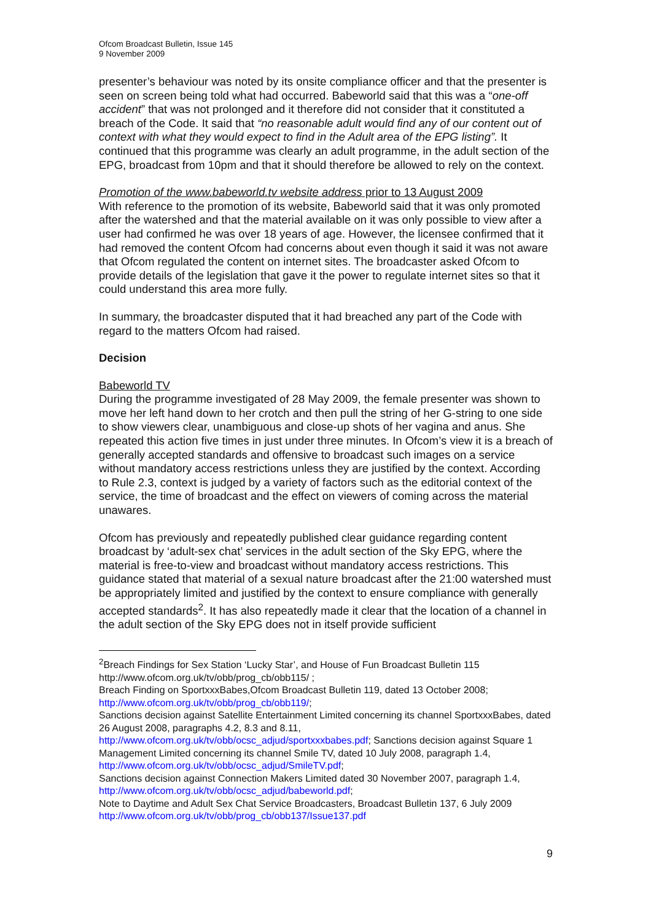Ofcom Broadcast Bulletin, Issue 145
9 November 2009
presenter’s behaviour was noted by its onsite compliance officer and that the presenter is seen on screen being told what had occurred. Babeworld said that this was a “one-off accident” that was not prolonged and it therefore did not consider that it constituted a breach of the Code. It said that “no reasonable adult would find any of our content out of context with what they would expect to find in the Adult area of the EPG listing”. It continued that this programme was clearly an adult programme, in the adult section of the EPG, broadcast from 10pm and that it should therefore be allowed to rely on the context.
Promotion of the www.babeworld.tv website address prior to 13 August 2009
With reference to the promotion of its website, Babeworld said that it was only promoted after the watershed and that the material available on it was only possible to view after a user had confirmed he was over 18 years of age. However, the licensee confirmed that it had removed the content Ofcom had concerns about even though it said it was not aware that Ofcom regulated the content on internet sites. The broadcaster asked Ofcom to provide details of the legislation that gave it the power to regulate internet sites so that it could understand this area more fully.
In summary, the broadcaster disputed that it had breached any part of the Code with regard to the matters Ofcom had raised.
Decision
Babeworld TV
During the programme investigated of 28 May 2009, the female presenter was shown to move her left hand down to her crotch and then pull the string of her G-string to one side to show viewers clear, unambiguous and close-up shots of her vagina and anus. She repeated this action five times in just under three minutes. In Ofcom’s view it is a breach of generally accepted standards and offensive to broadcast such images on a service without mandatory access restrictions unless they are justified by the context. According to Rule 2.3, context is judged by a variety of factors such as the editorial context of the service, the time of broadcast and the effect on viewers of coming across the material unawares.
Ofcom has previously and repeatedly published clear guidance regarding content broadcast by ‘adult-sex chat’ services in the adult section of the Sky EPG, where the material is free-to-view and broadcast without mandatory access restrictions. This guidance stated that material of a sexual nature broadcast after the 21:00 watershed must be appropriately limited and justified by the context to ensure compliance with generally accepted standards<sup>2</sup>. It has also repeatedly made it clear that the location of a channel in the adult section of the Sky EPG does not in itself provide sufficient
<sup>2</sup> Breach Findings for Sex Station ‘Lucky Star’, and House of Fun Broadcast Bulletin 115 http://www.ofcom.org.uk/tv/obb/prog_cb/obb115/ ;
Breach Finding on SportxxxBabes,Ofcom Broadcast Bulletin 119, dated 13 October 2008; http://www.ofcom.org.uk/tv/obb/prog_cb/obb119/;
Sanctions decision against Satellite Entertainment Limited concerning its channel SportxxxBabes, dated 26 August 2008, paragraphs 4.2, 8.3 and 8.11, http://www.ofcom.org.uk/tv/obb/ocsc_adjud/sportxxxbabes.pdf; Sanctions decision against Square 1 Management Limited concerning its channel Smile TV, dated 10 July 2008, paragraph 1.4, http://www.ofcom.org.uk/tv/obb/ocsc_adjud/SmileTV.pdf;
Sanctions decision against Connection Makers Limited dated 30 November 2007, paragraph 1.4, http://www.ofcom.org.uk/tv/obb/ocsc_adjud/babeworld.pdf;
Note to Daytime and Adult Sex Chat Service Broadcasters, Broadcast Bulletin 137, 6 July 2009 http://www.ofcom.org.uk/tv/obb/prog_cb/obb137/Issue137.pdf
9